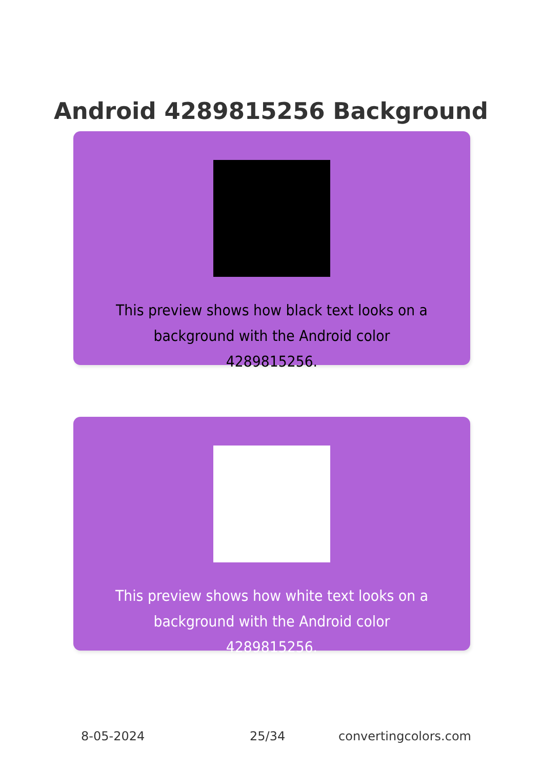Android 4289815256 Background
This preview shows how black text looks on a background with the Android color 4289815256.
This preview shows how white text looks on a background with the Android color 4289815256.
8-05-2024 25/34 convertingcolors.com